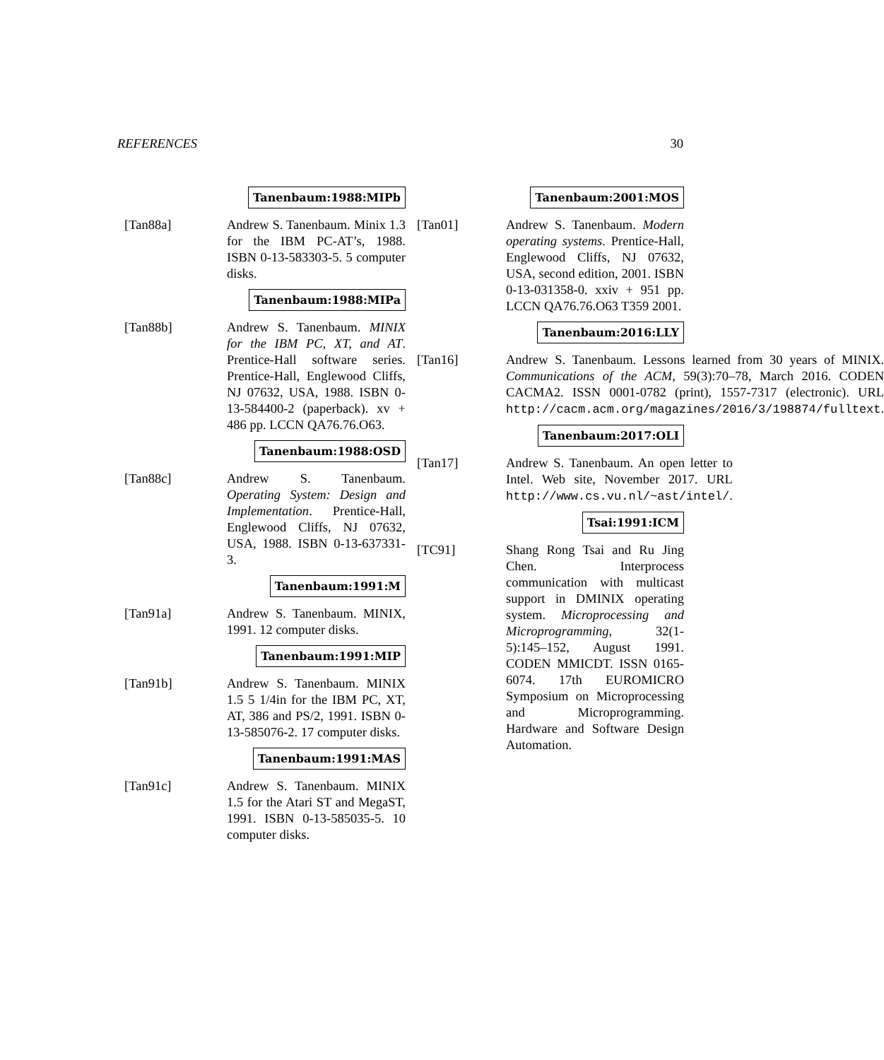REFERENCES 30
Tanenbaum:1988:MIPb
[Tan88a] Andrew S. Tanenbaum. Minix 1.3 for the IBM PC-AT’s, 1988. ISBN 0-13-583303-5. 5 computer disks.
Tanenbaum:1988:MIPa
[Tan88b] Andrew S. Tanenbaum. MINIX for the IBM PC, XT, and AT. Prentice-Hall software series. Prentice-Hall, Englewood Cliffs, NJ 07632, USA, 1988. ISBN 0-13-584400-2 (paperback). xv + 486 pp. LCCN QA76.76.O63.
Tanenbaum:1988:OSD
[Tan88c] Andrew S. Tanenbaum. Operating System: Design and Implementation. Prentice-Hall, Englewood Cliffs, NJ 07632, USA, 1988. ISBN 0-13-637331-3.
Tanenbaum:1991:M
[Tan91a] Andrew S. Tanenbaum. MINIX, 1991. 12 computer disks.
Tanenbaum:1991:MIP
[Tan91b] Andrew S. Tanenbaum. MINIX 1.5 5 1/4in for the IBM PC, XT, AT, 386 and PS/2, 1991. ISBN 0-13-585076-2. 17 computer disks.
Tanenbaum:1991:MAS
[Tan91c] Andrew S. Tanenbaum. MINIX 1.5 for the Atari ST and MegaST, 1991. ISBN 0-13-585035-5. 10 computer disks.
Tanenbaum:2001:MOS
[Tan01] Andrew S. Tanenbaum. Modern operating systems. Prentice-Hall, Englewood Cliffs, NJ 07632, USA, second edition, 2001. ISBN 0-13-031358-0. xxiv + 951 pp. LCCN QA76.76.O63 T359 2001.
Tanenbaum:2016:LLY
[Tan16] Andrew S. Tanenbaum. Lessons learned from 30 years of MINIX. Communications of the ACM, 59(3):70–78, March 2016. CODEN CACMA2. ISSN 0001-0782 (print), 1557-7317 (electronic). URL http://cacm.acm.org/magazines/2016/3/198874/fulltext.
Tanenbaum:2017:OLI
[Tan17] Andrew S. Tanenbaum. An open letter to Intel. Web site, November 2017. URL http://www.cs.vu.nl/~ast/intel/.
Tsai:1991:ICM
[TC91] Shang Rong Tsai and Ru Jing Chen. Interprocess communication with multicast support in DMINIX operating system. Microprocessing and Microprogramming, 32(1-5):145–152, August 1991. CODEN MMICDT. ISSN 0165-6074. 17th EUROMICRO Symposium on Microprocessing and Microprogramming. Hardware and Software Design Automation.